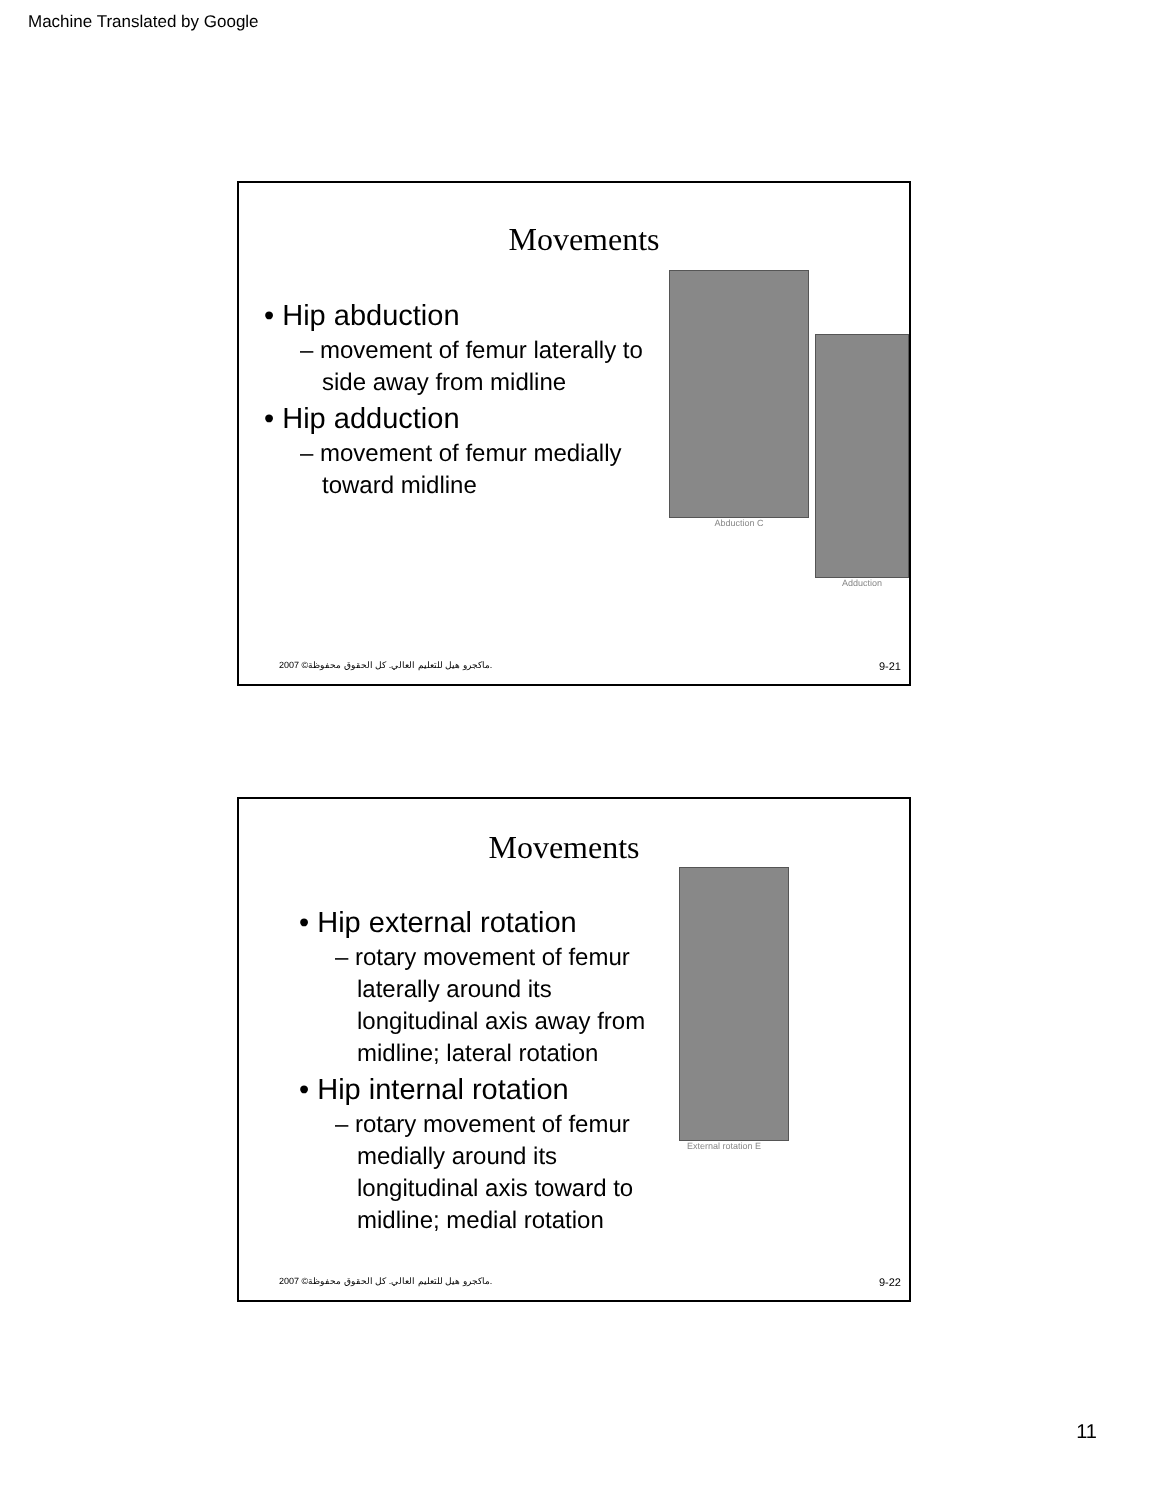Machine Translated by Google
Movements
• Hip abduction
– movement of femur laterally to side away from midline
• Hip adduction
– movement of femur medially toward midline
Abduction C
Adduction
2007 ©ماكجرو هيل للتعليم العالي. كل الحقوق محفوظة. 9-21
Movements
• Hip external rotation
– rotary movement of femur laterally around its longitudinal axis away from midline; lateral rotation
• Hip internal rotation
– rotary movement of femur medially around its longitudinal axis toward to midline; medial rotation
External rotation E
2007 ©ماكجرو هيل للتعليم العالي. كل الحقوق محفوظة. 9-22
11